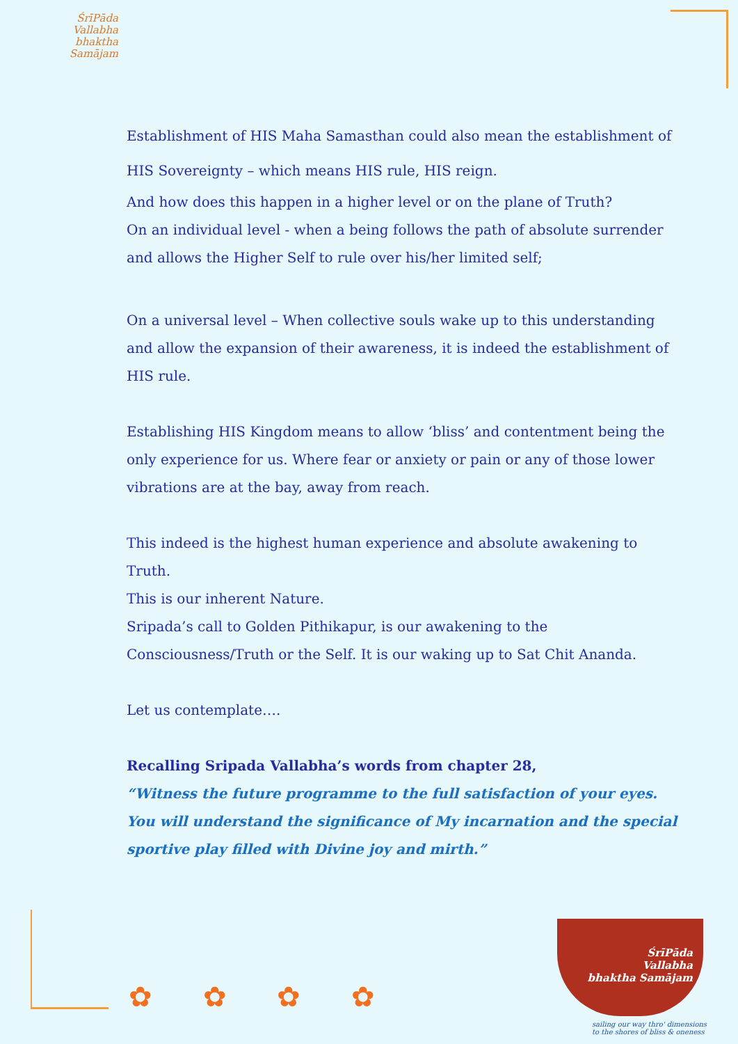ŚrīPāda
Vallabha
bhaktha Samājam
Establishment of HIS Maha Samasthan could also mean the establishment of HIS Sovereignty – which means HIS rule, HIS reign.
And how does this happen in a higher level or on the plane of Truth?
On an individual level - when a being follows the path of absolute surrender and allows the Higher Self to rule over his/her limited self;
On a universal level – When collective souls wake up to this understanding and allow the expansion of their awareness, it is indeed the establishment of HIS rule.
Establishing HIS Kingdom means to allow ‘bliss’ and contentment being the only experience for us. Where fear or anxiety or pain or any of those lower vibrations are at the bay, away from reach.
This indeed is the highest human experience and absolute awakening to Truth.
This is our inherent Nature.
Sripada’s call to Golden Pithikapur, is our awakening to the Consciousness/Truth or the Self. It is our waking up to Sat Chit Ananda.
Let us contemplate….
Recalling Sripada Vallabha’s words from chapter 28,
“Witness the future programme to the full satisfaction of your eyes. You will understand the significance of My incarnation and the special sportive play filled with Divine joy and mirth.”
✿ ✿ ✿ ✿
ŚrīPāda
Vallabha
bhaktha Samājam
sailing our way thro' dimensions
to the shores of bliss & oneness